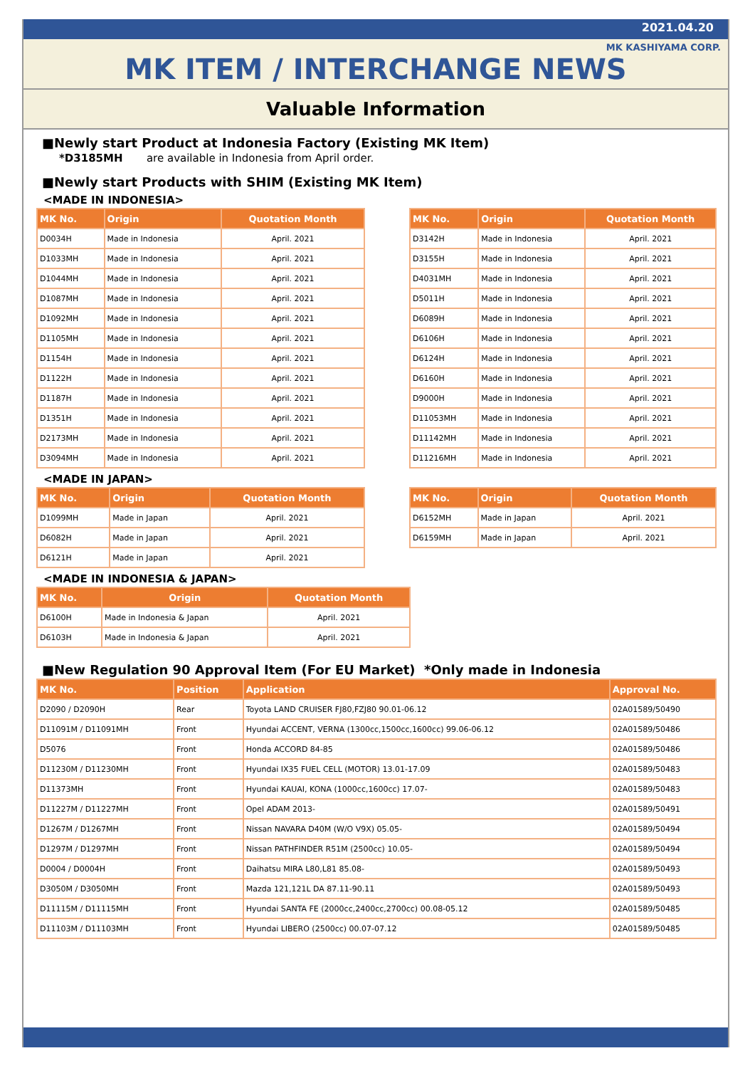2021.04.20
MK KASHIYAMA CORP.
MK ITEM / INTERCHANGE NEWS
Valuable Information
■Newly start Product at Indonesia Factory (Existing MK Item)
*D3185MH are available in Indonesia from April order.
■Newly start Products with SHIM (Existing MK Item)
<MADE IN INDONESIA>
| MK No. | Origin | Quotation Month |
| --- | --- | --- |
| D0034H | Made in Indonesia | April. 2021 |
| D1033MH | Made in Indonesia | April. 2021 |
| D1044MH | Made in Indonesia | April. 2021 |
| D1087MH | Made in Indonesia | April. 2021 |
| D1092MH | Made in Indonesia | April. 2021 |
| D1105MH | Made in Indonesia | April. 2021 |
| D1154H | Made in Indonesia | April. 2021 |
| D1122H | Made in Indonesia | April. 2021 |
| D1187H | Made in Indonesia | April. 2021 |
| D1351H | Made in Indonesia | April. 2021 |
| D2173MH | Made in Indonesia | April. 2021 |
| D3094MH | Made in Indonesia | April. 2021 |
| MK No. | Origin | Quotation Month |
| --- | --- | --- |
| D3142H | Made in Indonesia | April. 2021 |
| D3155H | Made in Indonesia | April. 2021 |
| D4031MH | Made in Indonesia | April. 2021 |
| D5011H | Made in Indonesia | April. 2021 |
| D6089H | Made in Indonesia | April. 2021 |
| D6106H | Made in Indonesia | April. 2021 |
| D6124H | Made in Indonesia | April. 2021 |
| D6160H | Made in Indonesia | April. 2021 |
| D9000H | Made in Indonesia | April. 2021 |
| D11053MH | Made in Indonesia | April. 2021 |
| D11142MH | Made in Indonesia | April. 2021 |
| D11216MH | Made in Indonesia | April. 2021 |
<MADE IN JAPAN>
| MK No. | Origin | Quotation Month |
| --- | --- | --- |
| D1099MH | Made in Japan | April. 2021 |
| D6082H | Made in Japan | April. 2021 |
| D6121H | Made in Japan | April. 2021 |
| MK No. | Origin | Quotation Month |
| --- | --- | --- |
| D6152MH | Made in Japan | April. 2021 |
| D6159MH | Made in Japan | April. 2021 |
<MADE IN INDONESIA & JAPAN>
| MK No. | Origin | Quotation Month |
| --- | --- | --- |
| D6100H | Made in Indonesia & Japan | April. 2021 |
| D6103H | Made in Indonesia & Japan | April. 2021 |
■New Regulation 90 Approval Item (For EU Market) *Only made in Indonesia
| MK No. | Position | Application | Approval No. |
| --- | --- | --- | --- |
| D2090 / D2090H | Rear | Toyota LAND CRUISER FJ80,FZJ80 90.01-06.12 | 02A01589/50490 |
| D11091M / D11091MH | Front | Hyundai ACCENT, VERNA (1300cc,1500cc,1600cc) 99.06-06.12 | 02A01589/50486 |
| D5076 | Front | Honda ACCORD 84-85 | 02A01589/50486 |
| D11230M / D11230MH | Front | Hyundai IX35 FUEL CELL (MOTOR) 13.01-17.09 | 02A01589/50483 |
| D11373MH | Front | Hyundai KAUAI, KONA (1000cc,1600cc) 17.07- | 02A01589/50483 |
| D11227M / D11227MH | Front | Opel ADAM 2013- | 02A01589/50491 |
| D1267M / D1267MH | Front | Nissan NAVARA D40M (W/O V9X) 05.05- | 02A01589/50494 |
| D1297M / D1297MH | Front | Nissan PATHFINDER R51M (2500cc) 10.05- | 02A01589/50494 |
| D0004 / D0004H | Front | Daihatsu MIRA L80,L81 85.08- | 02A01589/50493 |
| D3050M / D3050MH | Front | Mazda 121,121L DA 87.11-90.11 | 02A01589/50493 |
| D11115M / D11115MH | Front | Hyundai SANTA FE (2000cc,2400cc,2700cc) 00.08-05.12 | 02A01589/50485 |
| D11103M / D11103MH | Front | Hyundai LIBERO (2500cc) 00.07-07.12 | 02A01589/50485 |